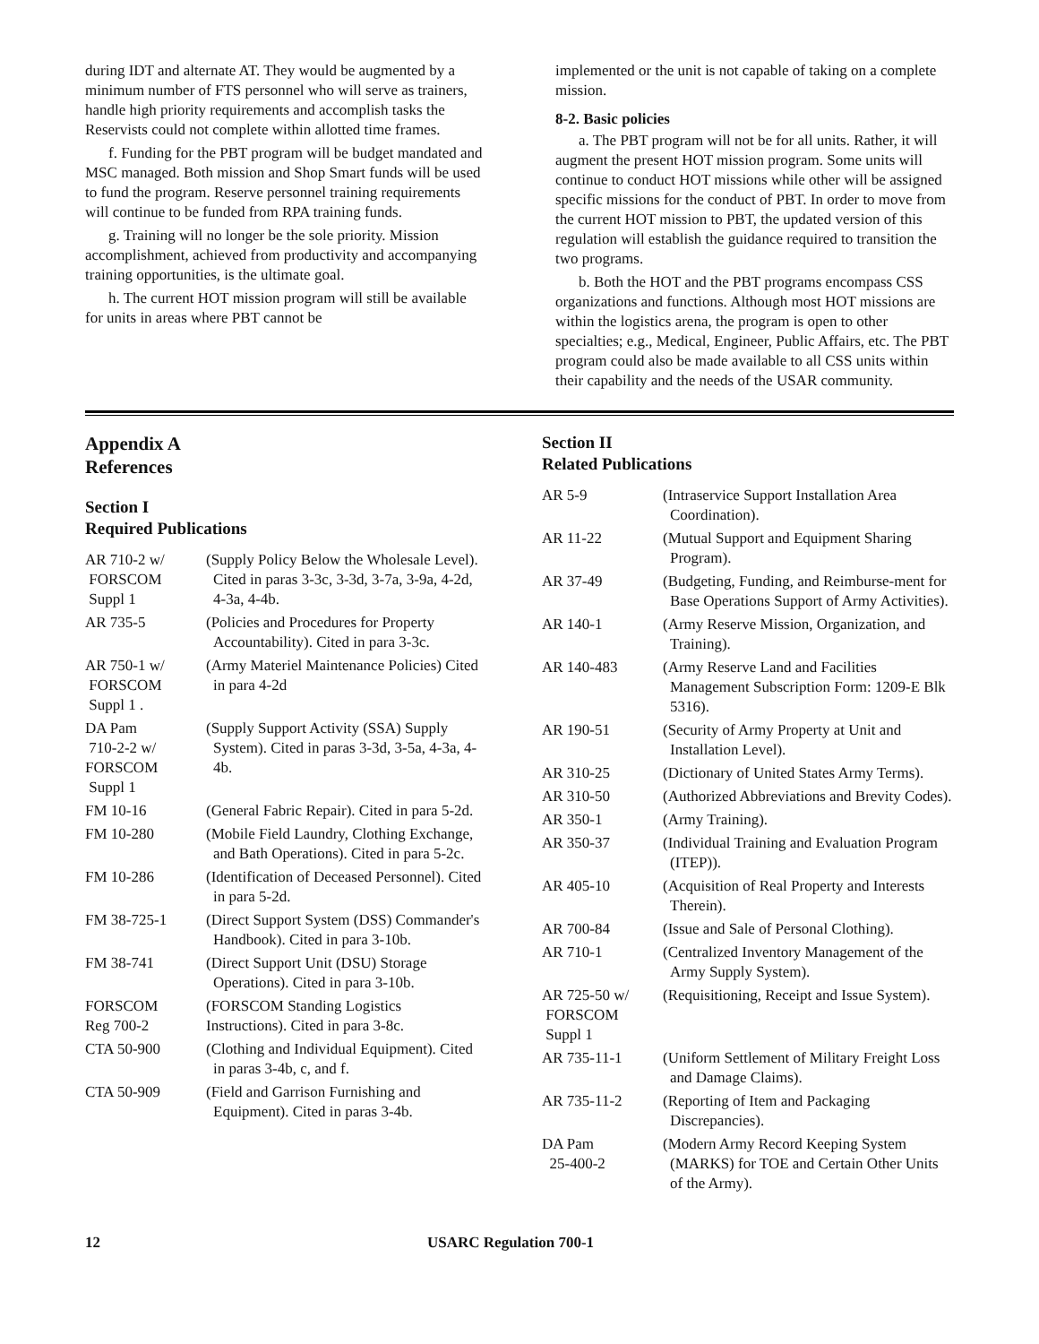during IDT and alternate AT. They would be augmented by a minimum number of FTS personnel who will serve as trainers, handle high priority requirements and accomplish tasks the Reservists could not complete within allotted time frames.
f. Funding for the PBT program will be budget mandated and MSC managed. Both mission and Shop Smart funds will be used to fund the program. Reserve personnel training requirements will continue to be funded from RPA training funds.
g. Training will no longer be the sole priority. Mission accomplishment, achieved from productivity and accompanying training opportunities, is the ultimate goal.
h. The current HOT mission program will still be available for units in areas where PBT cannot be
implemented or the unit is not capable of taking on a complete mission.
8-2. Basic policies
a. The PBT program will not be for all units. Rather, it will augment the present HOT mission program. Some units will continue to conduct HOT missions while other will be assigned specific missions for the conduct of PBT. In order to move from the current HOT mission to PBT, the updated version of this regulation will establish the guidance required to transition the two programs.
b. Both the HOT and the PBT programs encompass CSS organizations and functions. Although most HOT missions are within the logistics arena, the program is open to other specialties; e.g., Medical, Engineer, Public Affairs, etc. The PBT program could also be made available to all CSS units within their capability and the needs of the USAR community.
Appendix A
References
Section I
Required Publications
| AR 710-2 w/ FORSCOM Suppl 1 | (Supply Policy Below the Wholesale Level). Cited in paras 3-3c, 3-3d, 3-7a, 3-9a, 4-2d, 4-3a, 4-4b. |
| AR 735-5 | (Policies and Procedures for Property Accountability). Cited in para 3-3c. |
| AR 750-1 w/ FORSCOM Suppl 1 . | (Army Materiel Maintenance Policies) Cited in para 4-2d |
| DA Pam 710-2-2 w/ FORSCOM Suppl 1 | (Supply Support Activity (SSA) Supply System). Cited in paras 3-3d, 3-5a, 4-3a, 4-4b. |
| FM 10-16 | (General Fabric Repair). Cited in para 5-2d. |
| FM 10-280 | (Mobile Field Laundry, Clothing Exchange, and Bath Operations). Cited in para 5-2c. |
| FM 10-286 | (Identification of Deceased Personnel). Cited in para 5-2d. |
| FM 38-725-1 | (Direct Support System (DSS) Commander's Handbook). Cited in para 3-10b. |
| FM 38-741 | (Direct Support Unit (DSU) Storage Operations). Cited in para 3-10b. |
| FORSCOM Reg 700-2 | (FORSCOM Standing Logistics Instructions). Cited in para 3-8c. |
| CTA 50-900 | (Clothing and Individual Equipment). Cited in paras 3-4b, c, and f. |
| CTA 50-909 | (Field and Garrison Furnishing and Equipment). Cited in paras 3-4b. |
Section II
Related Publications
| AR 5-9 | (Intraservice Support Installation Area Coordination). |
| AR 11-22 | (Mutual Support and Equipment Sharing Program). |
| AR 37-49 | (Budgeting, Funding, and Reimburse-ment for Base Operations Support of Army Activities). |
| AR 140-1 | (Army Reserve Mission, Organization, and Training). |
| AR 140-483 | (Army Reserve Land and Facilities Management Subscription Form: 1209-E Blk 5316). |
| AR 190-51 | (Security of Army Property at Unit and Installation Level). |
| AR 310-25 | (Dictionary of United States Army Terms). |
| AR 310-50 | (Authorized Abbreviations and Brevity Codes). |
| AR 350-1 | (Army Training). |
| AR 350-37 | (Individual Training and Evaluation Program (ITEP)). |
| AR 405-10 | (Acquisition of Real Property and Interests Therein). |
| AR 700-84 | (Issue and Sale of Personal Clothing). |
| AR 710-1 | (Centralized Inventory Management of the Army Supply System). |
| AR 725-50 w/ FORSCOM Suppl 1 | (Requisitioning, Receipt and Issue System). |
| AR 735-11-1 | (Uniform Settlement of Military Freight Loss and Damage Claims). |
| AR 735-11-2 | (Reporting of Item and Packaging Discrepancies). |
| DA Pam 25-400-2 | (Modern Army Record Keeping System (MARKS) for TOE and Certain Other Units of the Army). |
12 USARC Regulation 700-1